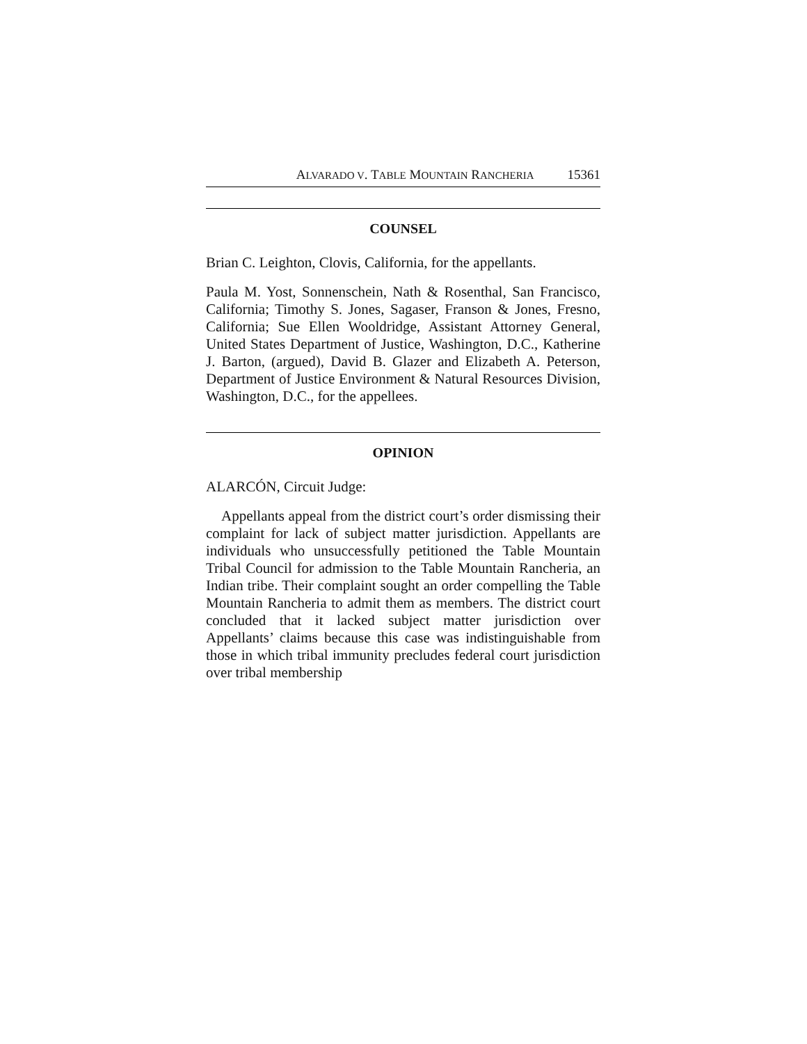A LVARADO V. T ABLE M OUNTAIN R ANCHERIA 15361
COUNSEL
Brian C. Leighton, Clovis, California, for the appellants.
Paula M. Yost, Sonnenschein, Nath & Rosenthal, San Francisco, California; Timothy S. Jones, Sagaser, Franson & Jones, Fresno, California; Sue Ellen Wooldridge, Assistant Attorney General, United States Department of Justice, Washington, D.C., Katherine J. Barton, (argued), David B. Glazer and Elizabeth A. Peterson, Department of Justice Environment & Natural Resources Division, Washington, D.C., for the appellees.
OPINION
ALARCÓN, Circuit Judge:
Appellants appeal from the district court’s order dismissing their complaint for lack of subject matter jurisdiction. Appellants are individuals who unsuccessfully petitioned the Table Mountain Tribal Council for admission to the Table Mountain Rancheria, an Indian tribe. Their complaint sought an order compelling the Table Mountain Rancheria to admit them as members. The district court concluded that it lacked subject matter jurisdiction over Appellants’ claims because this case was indistinguishable from those in which tribal immunity precludes federal court jurisdiction over tribal membership